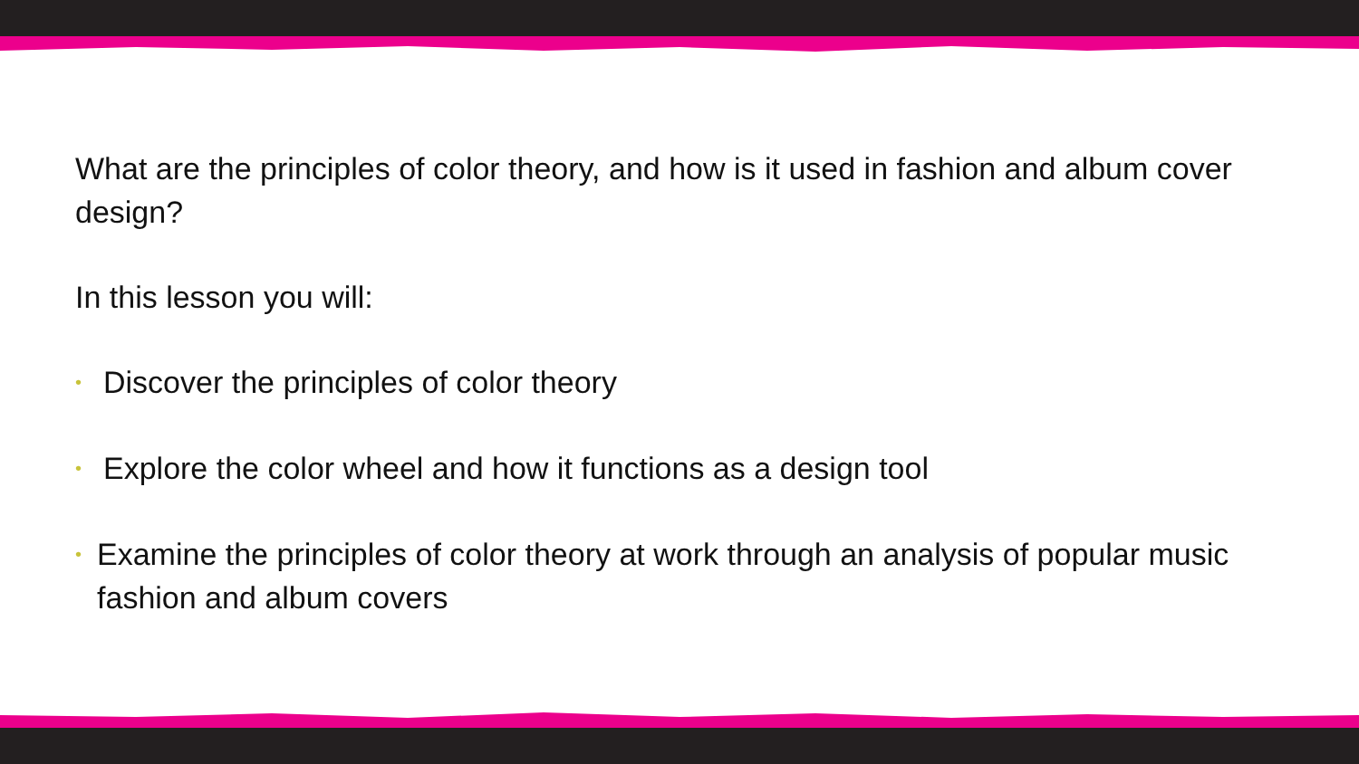What are the principles of color theory, and how is it used in fashion and album cover design?
In this lesson you will:
• Discover the principles of color theory
• Explore the color wheel and how it functions as a design tool
• Examine the principles of color theory at work through an analysis of popular music fashion and album covers